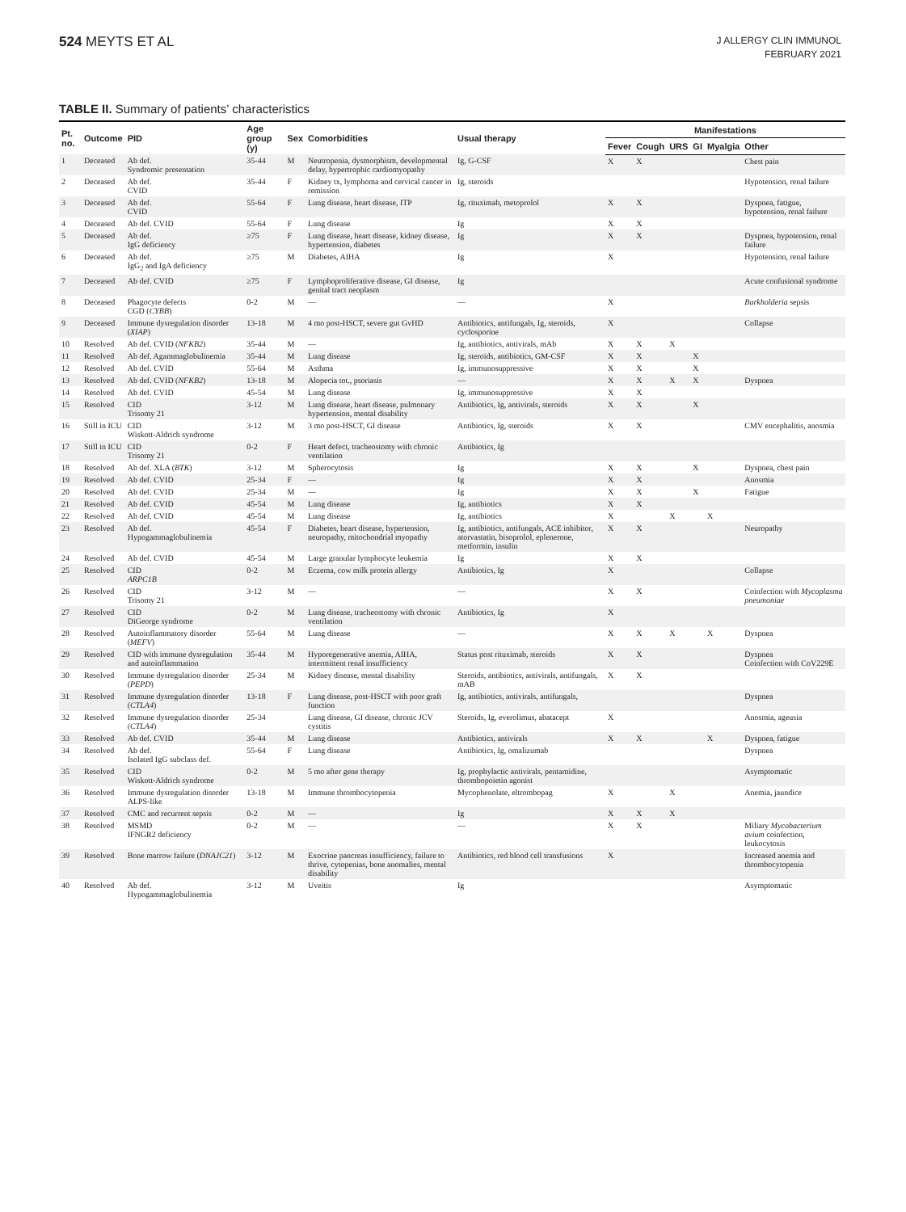524 MEYTS ET AL
J ALLERGY CLIN IMMUNOL
FEBRUARY 2021
TABLE II. Summary of patients’ characteristics
| Pt. no. | Outcome | PID | Age group (y) | Sex | Comorbidities | Usual therapy | Manifestations | | | | | |
| --- | --- | --- | --- | --- | --- | --- | --- | --- | --- | --- | --- | --- |
| | | | | | | | Fever | Cough | URS | GI | Myalgia | Other |
| 1 | Deceased | Ab def. Syndromic presentation | 35-44 | M | Neutropenia, dysmorphism, developmental delay, hypertrophic cardiomyopathy | Ig, G-CSF | X | X | | | | Chest pain |
| 2 | Deceased | Ab def. CVID | 35-44 | F | Kidney tx, lymphoma and cervical cancer in remission | Ig, steroids | | | | | | Hypotension, renal failure |
| 3 | Deceased | Ab def. CVID | 55-64 | F | Lung disease, heart disease, ITP | Ig, rituximab, metoprolol | X | X | | | | Dyspnea, fatigue, hypotension, renal failure |
| 4 | Deceased | Ab def. CVID | 55-64 | F | Lung disease | Ig | X | X | | | | |
| 5 | Deceased | Ab def. IgG deficiency | ≥75 | F | Lung disease, heart disease, kidney disease, hypertension, diabetes | Ig | X | X | | | | Dyspnea, hypotension, renal failure |
| 6 | Deceased | Ab def. IgG<sub>2</sub> and IgA deficiency | ≥75 | M | Diabetes, AIHA | Ig | X | | | | | Hypotension, renal failure |
| 7 | Deceased | Ab def. CVID | ≥75 | F | Lymphoproliferative disease, GI disease, genital tract neoplasm | Ig | | | | | | Acute confusional syndrome |
| 8 | Deceased | Phagocyte defects CGD ( CYBB ) | 0-2 | M | — | — | X | | | | | Burkholderia sepsis |
| 9 | Deceased | Immune dysregulation disorder ( XIAP ) | 13-18 | M | 4 mo post-HSCT, severe gut GvHD | Antibiotics, antifungals, Ig, steroids, cyclosporine | X | | | | | Collapse |
| 10 | Resolved | Ab def. CVID ( NFKB2 ) | 35-44 | M | — | Ig, antibiotics, antivirals, mAb | X | X | X | | | |
| 11 | Resolved | Ab def. Agammaglobulinemia | 35-44 | M | Lung disease | Ig, steroids, antibiotics, GM-CSF | X | X | | X | | |
| 12 | Resolved | Ab def. CVID | 55-64 | M | Asthma | Ig, immunosuppressive | X | X | | X | | |
| 13 | Resolved | Ab def. CVID ( NFKB2 ) | 13-18 | M | Alopecia tot., psoriasis | — | X | X | X | X | | Dyspnea |
| 14 | Resolved | Ab def. CVID | 45-54 | M | Lung disease | Ig, immunosuppressive | X | X | | | | |
| 15 | Resolved | CID Trisomy 21 | 3-12 | M | Lung disease, heart disease, pulmonary hypertension, mental disability | Antibiotics, Ig, antivirals, steroids | X | X | | X | | |
| 16 | Still in ICU | CID Wiskott-Aldrich syndrome | 3-12 | M | 3 mo post-HSCT, GI disease | Antibiotics, Ig, steroids | X | X | | | | CMV encephalitis, anosmia |
| 17 | Still in ICU | CID Trisomy 21 | 0-2 | F | Heart defect, tracheostomy with chronic ventilation | Antibiotics, Ig | | | | | | |
| 18 | Resolved | Ab def. XLA ( BTK ) | 3-12 | M | Spherocytosis | Ig | X | X | | X | | Dyspnea, chest pain |
| 19 | Resolved | Ab def. CVID | 25-34 | F | — | Ig | X | X | | | | Anosmia |
| 20 | Resolved | Ab def. CVID | 25-34 | M | — | Ig | X | X | | X | | Fatigue |
| 21 | Resolved | Ab def. CVID | 45-54 | M | Lung disease | Ig, antibiotics | X | X | | | | |
| 22 | Resolved | Ab def. CVID | 45-54 | M | Lung disease | Ig, antibiotics | X | | X | | X | |
| 23 | Resolved | Ab def. Hypogammaglobulinemia | 45-54 | F | Diabetes, heart disease, hypertension, neuropathy, mitochondrial myopathy | Ig, antibiotics, antifungals, ACE inhibitor, atorvastatin, bisoprolol, eplenerone, metformin, insulin | X | X | | | | Neuropathy |
| 24 | Resolved | Ab def. CVID | 45-54 | M | Large granular lymphocyte leukemia | Ig | X | X | | | | |
| 25 | Resolved | CID ARPC1B | 0-2 | M | Eczema, cow milk protein allergy | Antibiotics, Ig | X | | | | | Collapse |
| 26 | Resolved | CID Trisomy 21 | 3-12 | M | — | — | X | X | | | | Coinfection with Mycoplasma pneumoniae |
| 27 | Resolved | CID DiGeorge syndrome | 0-2 | M | Lung disease, tracheostomy with chronic ventilation | Antibiotics, Ig | X | | | | | |
| 28 | Resolved | Autoinflammatory disorder ( MEFV ) | 55-64 | M | Lung disease | — | X | X | X | | X | Dyspnea |
| 29 | Resolved | CID with immune dysregulation and autoinflammation | 35-44 | M | Hyporegenerative anemia, AIHA, intermittent renal insufficiency | Status post rituximab, steroids | X | X | | | | Dyspnea Coinfection with CoV229E |
| 30 | Resolved | Immune dysregulation disorder ( PEPD ) | 25-34 | M | Kidney disease, mental disability | Steroids, antibiotics, antivirals, antifungals, mAB | X | X | | | | |
| 31 | Resolved | Immune dysregulation disorder ( CTLA4 ) | 13-18 | F | Lung disease, post-HSCT with poor graft function | Ig, antibiotics, antivirals, antifungals, | | | | | | Dyspnea |
| 32 | Resolved | Immune dysregulation disorder ( CTLA4 ) | 25-34 | | Lung disease, GI disease, chronic JCV cystitis | Steroids, Ig, everolimus, abatacept | X | | | | | Anosmia, ageusia |
| 33 | Resolved | Ab def. CVID | 35-44 | M | Lung disease | Antibiotics, antivirals | X | X | | | X | Dyspnea, fatigue |
| 34 | Resolved | Ab def. Isolated IgG subclass def. | 55-64 | F | Lung disease | Antibiotics, Ig, omalizumab | | | | | | Dyspnea |
| 35 | Resolved | CID Wiskott-Aldrich syndrome | 0-2 | M | 5 mo after gene therapy | Ig, prophylactic antivirals, pentamidine, thrombopoietin agonist | | | | | | Asymptomatic |
| 36 | Resolved | Immune dysregulation disorder ALPS-like | 13-18 | M | Immune thrombocytopenia | Mycophenolate, eltrombopag | X | | X | | | Anemia, jaundice |
| 37 | Resolved | CMC and recurrent sepsis | 0-2 | M | — | Ig | X | X | X | | | |
| 38 | Resolved | MSMD IFNGR2 deficiency | 0-2 | M | — | — | X | X | | | | Miliary Mycobacterium avium coinfection, leukocytosis |
| 39 | Resolved | Bone marrow failure ( DNAJC21 ) | 3-12 | M | Exocrine pancreas insufficiency, failure to thrive, cytopenias, bone anomalies, mental disability | Antibiotics, red blood cell transfusions | X | | | | | Increased anemia and thrombocytopenia |
| 40 | Resolved | Ab def. Hypogammaglobulinemia | 3-12 | M | Uveitis | Ig | | | | | | Asymptomatic |